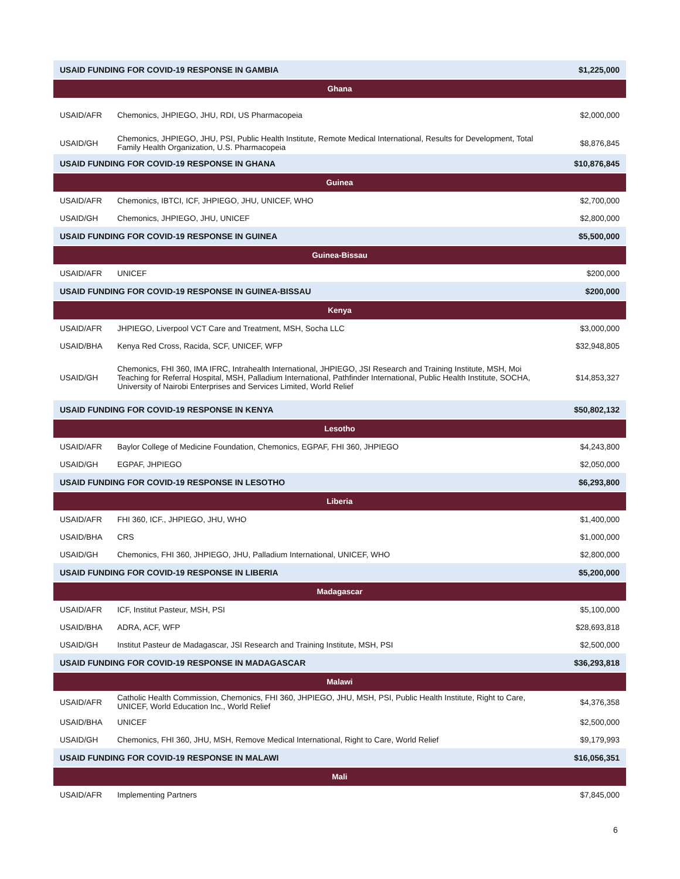| USAID FUNDING FOR COVID-19 RESPONSE IN GAMBIA | | $1,225,000 |
| Ghana | | |
| USAID/AFR | Chemonics, JHPIEGO, JHU, RDI, US Pharmacopeia | $2,000,000 |
| USAID/GH | Chemonics, JHPIEGO, JHU, PSI, Public Health Institute, Remote Medical International, Results for Development, Total Family Health Organization, U.S. Pharmacopeia | $8,876,845 |
| USAID FUNDING FOR COVID-19 RESPONSE IN GHANA | | $10,876,845 |
| Guinea | | |
| USAID/AFR | Chemonics, IBTCI, ICF, JHPIEGO, JHU, UNICEF, WHO | $2,700,000 |
| USAID/GH | Chemonics, JHPIEGO, JHU, UNICEF | $2,800,000 |
| USAID FUNDING FOR COVID-19 RESPONSE IN GUINEA | | $5,500,000 |
| Guinea-Bissau | | |
| USAID/AFR | UNICEF | $200,000 |
| USAID FUNDING FOR COVID-19 RESPONSE IN GUINEA-BISSAU | | $200,000 |
| Kenya | | |
| USAID/AFR | JHPIEGO, Liverpool VCT Care and Treatment, MSH, Socha LLC | $3,000,000 |
| USAID/BHA | Kenya Red Cross, Racida, SCF, UNICEF, WFP | $32,948,805 |
| USAID/GH | Chemonics, FHI 360, IMA IFRC, Intrahealth International, JHPIEGO, JSI Research and Training Institute, MSH, Moi Teaching for Referral Hospital, MSH, Palladium International, Pathfinder International, Public Health Institute, SOCHA, University of Nairobi Enterprises and Services Limited, World Relief | $14,853,327 |
| USAID FUNDING FOR COVID-19 RESPONSE IN KENYA | | $50,802,132 |
| Lesotho | | |
| USAID/AFR | Baylor College of Medicine Foundation, Chemonics, EGPAF, FHI 360, JHPIEGO | $4,243,800 |
| USAID/GH | EGPAF, JHPIEGO | $2,050,000 |
| USAID FUNDING FOR COVID-19 RESPONSE IN LESOTHO | | $6,293,800 |
| Liberia | | |
| USAID/AFR | FHI 360, ICF., JHPIEGO, JHU, WHO | $1,400,000 |
| USAID/BHA | CRS | $1,000,000 |
| USAID/GH | Chemonics, FHI 360, JHPIEGO, JHU, Palladium International, UNICEF, WHO | $2,800,000 |
| USAID FUNDING FOR COVID-19 RESPONSE IN LIBERIA | | $5,200,000 |
| Madagascar | | |
| USAID/AFR | ICF, Institut Pasteur, MSH, PSI | $5,100,000 |
| USAID/BHA | ADRA, ACF, WFP | $28,693,818 |
| USAID/GH | Institut Pasteur de Madagascar, JSI Research and Training Institute, MSH, PSI | $2,500,000 |
| USAID FUNDING FOR COVID-19 RESPONSE IN MADAGASCAR | | $36,293,818 |
| Malawi | | |
| USAID/AFR | Catholic Health Commission, Chemonics, FHI 360, JHPIEGO, JHU, MSH, PSI, Public Health Institute, Right to Care, UNICEF, World Education Inc., World Relief | $4,376,358 |
| USAID/BHA | UNICEF | $2,500,000 |
| USAID/GH | Chemonics, FHI 360, JHU, MSH, Remove Medical International, Right to Care, World Relief | $9,179,993 |
| USAID FUNDING FOR COVID-19 RESPONSE IN MALAWI | | $16,056,351 |
| Mali | | |
| USAID/AFR | Implementing Partners | $7,845,000 |
6